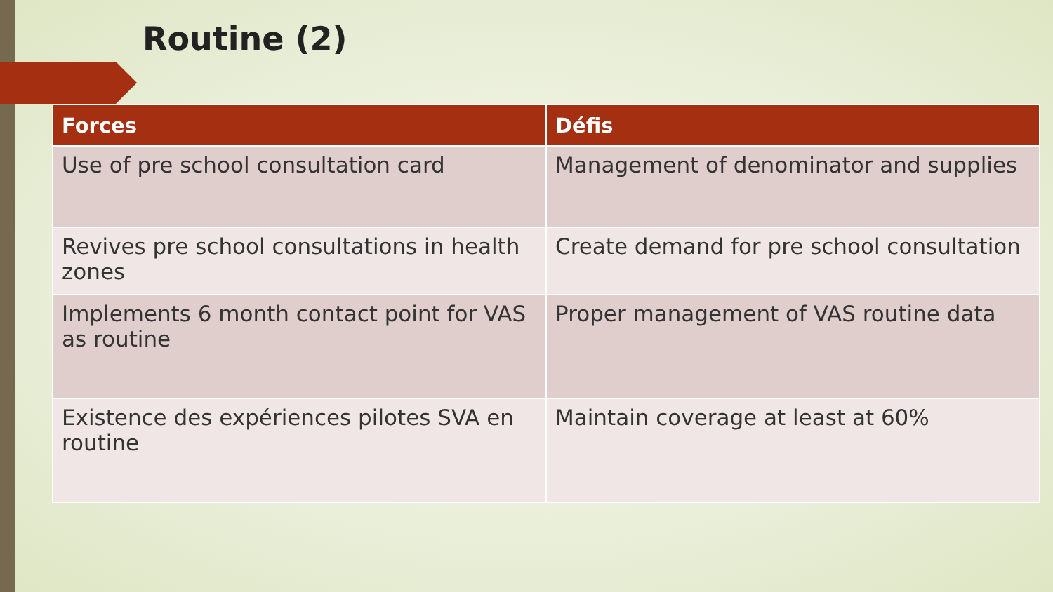Routine (2)
| Forces | Défis |
| --- | --- |
| Use of pre school consultation card | Management of denominator and supplies |
| Revives pre school consultations in health zones | Create demand for pre school consultation |
| Implements 6 month contact point for VAS as routine | Proper management of VAS routine data |
| Existence des expériences pilotes SVA en routine | Maintain coverage at least at 60% |